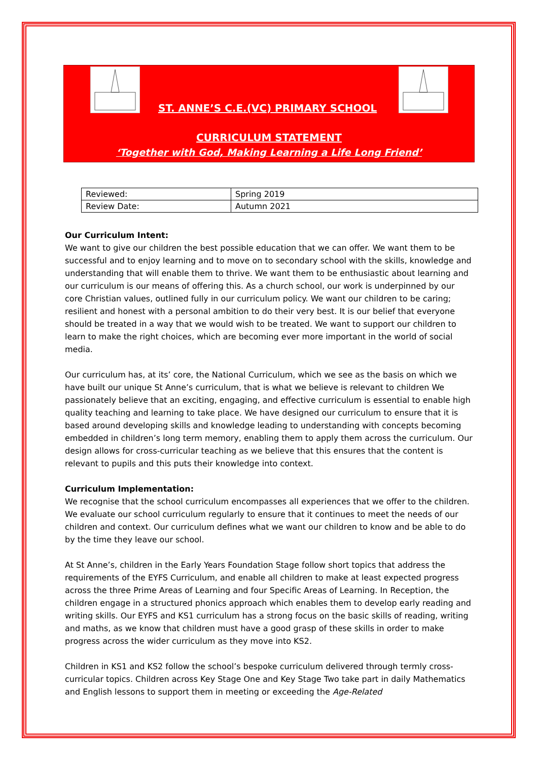ST. ANNE’S C.E.(VC) PRIMARY SCHOOL
CURRICULUM STATEMENT
‘Together with God, Making Learning a Life Long Friend’
| Reviewed: | Spring 2019 |
| Review Date: | Autumn 2021 |
Our Curriculum Intent:
We want to give our children the best possible education that we can offer. We want them to be successful and to enjoy learning and to move on to secondary school with the skills, knowledge and understanding that will enable them to thrive. We want them to be enthusiastic about learning and our curriculum is our means of offering this. As a church school, our work is underpinned by our core Christian values, outlined fully in our curriculum policy. We want our children to be caring; resilient and honest with a personal ambition to do their very best. It is our belief that everyone should be treated in a way that we would wish to be treated. We want to support our children to learn to make the right choices, which are becoming ever more important in the world of social media.
Our curriculum has, at its’ core, the National Curriculum, which we see as the basis on which we have built our unique St Anne’s curriculum, that is what we believe is relevant to children We passionately believe that an exciting, engaging, and effective curriculum is essential to enable high quality teaching and learning to take place. We have designed our curriculum to ensure that it is based around developing skills and knowledge leading to understanding with concepts becoming embedded in children’s long term memory, enabling them to apply them across the curriculum. Our design allows for cross-curricular teaching as we believe that this ensures that the content is relevant to pupils and this puts their knowledge into context.
Curriculum Implementation:
We recognise that the school curriculum encompasses all experiences that we offer to the children. We evaluate our school curriculum regularly to ensure that it continues to meet the needs of our children and context. Our curriculum defines what we want our children to know and be able to do by the time they leave our school.
At St Anne’s, children in the Early Years Foundation Stage follow short topics that address the requirements of the EYFS Curriculum, and enable all children to make at least expected progress across the three Prime Areas of Learning and four Specific Areas of Learning. In Reception, the children engage in a structured phonics approach which enables them to develop early reading and writing skills. Our EYFS and KS1 curriculum has a strong focus on the basic skills of reading, writing and maths, as we know that children must have a good grasp of these skills in order to make progress across the wider curriculum as they move into KS2.
Children in KS1 and KS2 follow the school’s bespoke curriculum delivered through termly cross-curricular topics. Children across Key Stage One and Key Stage Two take part in daily Mathematics and English lessons to support them in meeting or exceeding the Age-Related